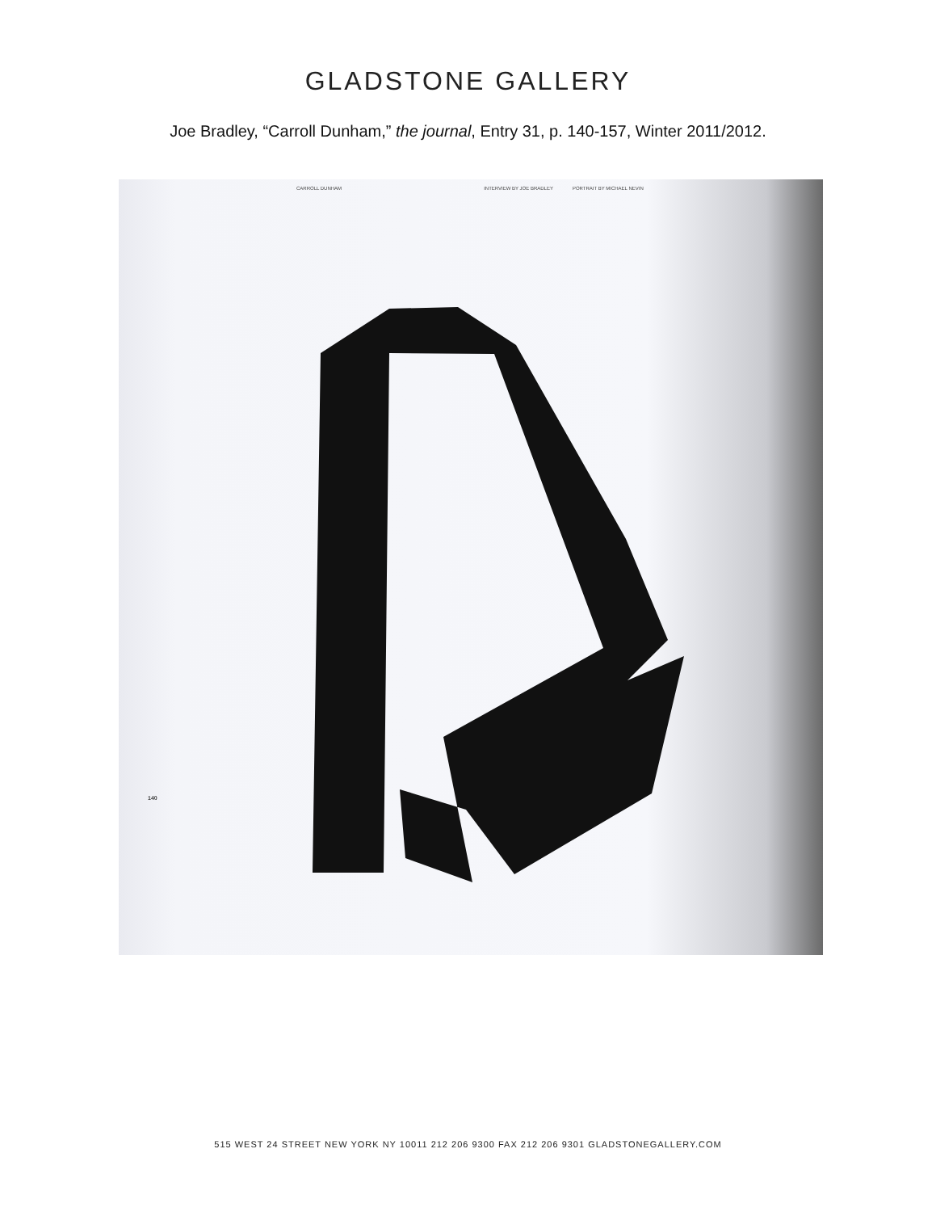GLADSTONE GALLERY
Joe Bradley, “Carroll Dunham,” the journal, Entry 31, p. 140-157, Winter 2011/2012.
CARROLL DUNHAM INTERVIEW BY JOE BRADLEY PORTRAIT BY MICHAEL NEVIN
140
515 WEST 24 STREET NEW YORK NY 10011 212 206 9300 FAX 212 206 9301 GLADSTONEGALLERY.COM